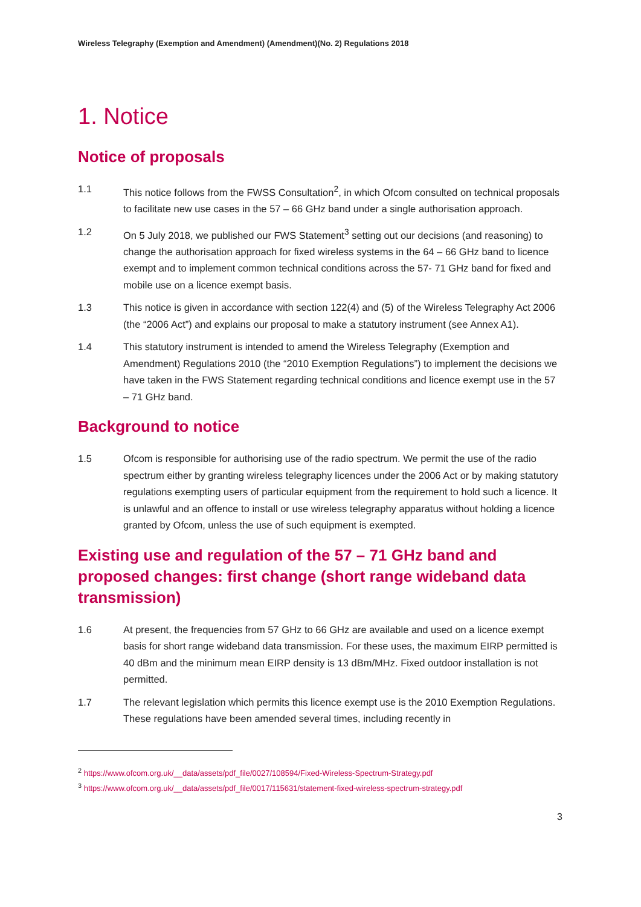Wireless Telegraphy (Exemption and Amendment) (Amendment)(No. 2) Regulations 2018
1. Notice
Notice of proposals
1.1 This notice follows from the FWSS Consultation<sup>2</sup>, in which Ofcom consulted on technical proposals to facilitate new use cases in the 57 – 66 GHz band under a single authorisation approach.
1.2 On 5 July 2018, we published our FWS Statement<sup>3</sup> setting out our decisions (and reasoning) to change the authorisation approach for fixed wireless systems in the 64 – 66 GHz band to licence exempt and to implement common technical conditions across the 57- 71 GHz band for fixed and mobile use on a licence exempt basis.
1.3 This notice is given in accordance with section 122(4) and (5) of the Wireless Telegraphy Act 2006 (the “2006 Act”) and explains our proposal to make a statutory instrument (see Annex A1).
1.4 This statutory instrument is intended to amend the Wireless Telegraphy (Exemption and Amendment) Regulations 2010 (the “2010 Exemption Regulations”) to implement the decisions we have taken in the FWS Statement regarding technical conditions and licence exempt use in the 57 – 71 GHz band.
Background to notice
1.5 Ofcom is responsible for authorising use of the radio spectrum. We permit the use of the radio spectrum either by granting wireless telegraphy licences under the 2006 Act or by making statutory regulations exempting users of particular equipment from the requirement to hold such a licence. It is unlawful and an offence to install or use wireless telegraphy apparatus without holding a licence granted by Ofcom, unless the use of such equipment is exempted.
Existing use and regulation of the 57 – 71 GHz band and proposed changes: first change (short range wideband data transmission)
1.6 At present, the frequencies from 57 GHz to 66 GHz are available and used on a licence exempt basis for short range wideband data transmission. For these uses, the maximum EIRP permitted is 40 dBm and the minimum mean EIRP density is 13 dBm/MHz. Fixed outdoor installation is not permitted.
1.7 The relevant legislation which permits this licence exempt use is the 2010 Exemption Regulations. These regulations have been amended several times, including recently in
<sup>2</sup> https://www.ofcom.org.uk/__data/assets/pdf_file/0027/108594/Fixed-Wireless-Spectrum-Strategy.pdf
<sup>3</sup> https://www.ofcom.org.uk/__data/assets/pdf_file/0017/115631/statement-fixed-wireless-spectrum-strategy.pdf
3